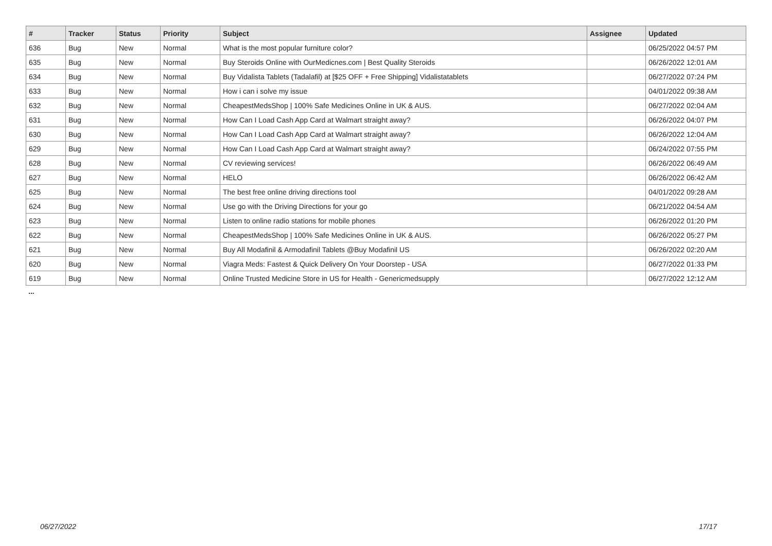| # | Tracker | Status | Priority | Subject | Assignee | Updated |
| --- | --- | --- | --- | --- | --- | --- |
| 636 | Bug | New | Normal | What is the most popular furniture color? | | 06/25/2022 04:57 PM |
| 635 | Bug | New | Normal | Buy Steroids Online with OurMedicnes.com / Best Quality Steroids | | 06/26/2022 12:01 AM |
| 634 | Bug | New | Normal | Buy Vidalista Tablets (Tadalafil) at [$25 OFF + Free Shipping] Vidalistatablets | | 06/27/2022 07:24 PM |
| 633 | Bug | New | Normal | How i can i solve my issue | | 04/01/2022 09:38 AM |
| 632 | Bug | New | Normal | CheapestMedsShop / 100% Safe Medicines Online in UK & AUS. | | 06/27/2022 02:04 AM |
| 631 | Bug | New | Normal | How Can I Load Cash App Card at Walmart straight away? | | 06/26/2022 04:07 PM |
| 630 | Bug | New | Normal | How Can I Load Cash App Card at Walmart straight away? | | 06/26/2022 12:04 AM |
| 629 | Bug | New | Normal | How Can I Load Cash App Card at Walmart straight away? | | 06/24/2022 07:55 PM |
| 628 | Bug | New | Normal | CV reviewing services! | | 06/26/2022 06:49 AM |
| 627 | Bug | New | Normal | HELO | | 06/26/2022 06:42 AM |
| 625 | Bug | New | Normal | The best free online driving directions tool | | 04/01/2022 09:28 AM |
| 624 | Bug | New | Normal | Use go with the Driving Directions for your go | | 06/21/2022 04:54 AM |
| 623 | Bug | New | Normal | Listen to online radio stations for mobile phones | | 06/26/2022 01:20 PM |
| 622 | Bug | New | Normal | CheapestMedsShop / 100% Safe Medicines Online in UK & AUS. | | 06/26/2022 05:27 PM |
| 621 | Bug | New | Normal | Buy All Modafinil & Armodafinil Tablets @Buy Modafinil US | | 06/26/2022 02:20 AM |
| 620 | Bug | New | Normal | Viagra Meds: Fastest & Quick Delivery On Your Doorstep - USA | | 06/27/2022 01:33 PM |
| 619 | Bug | New | Normal | Online Trusted Medicine Store in US for Health - Genericmedsupply | | 06/27/2022 12:12 AM |
...
06/27/2022 17/17